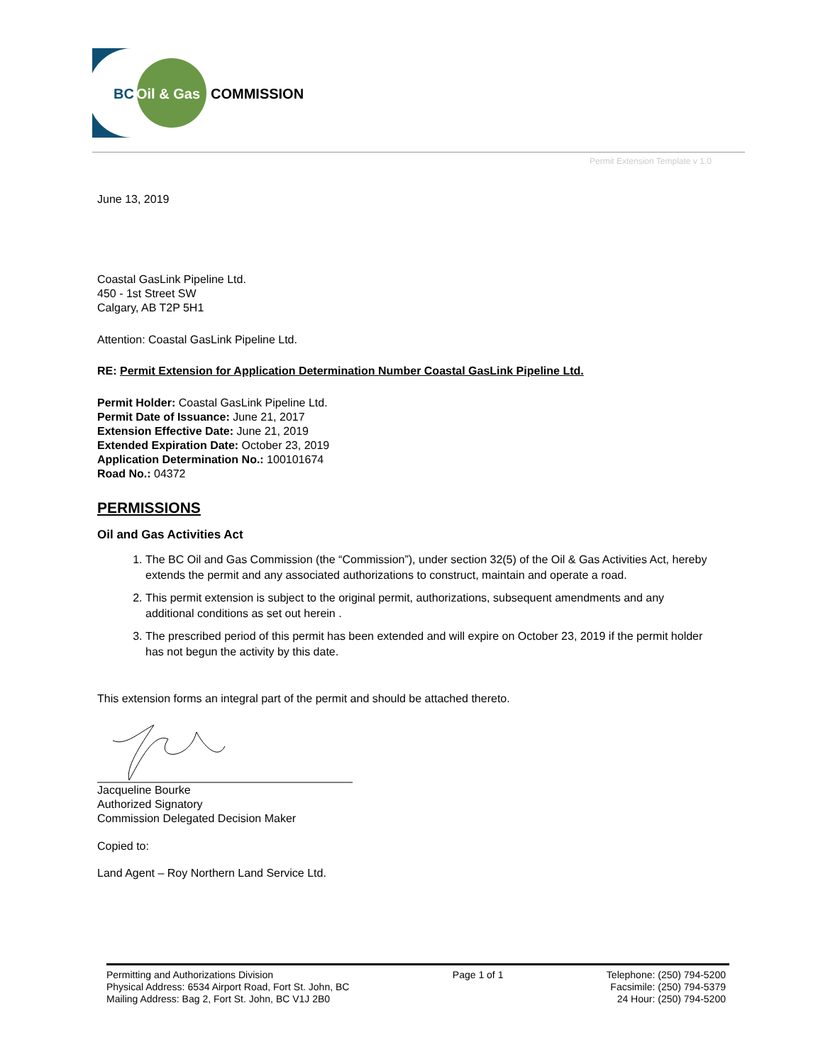BC
Oil & Gas
COMMISSION
Permit Extension Template v 1.0
June 13, 2019
Coastal GasLink Pipeline Ltd.
450 - 1st Street SW
Calgary, AB T2P 5H1
Attention: Coastal GasLink Pipeline Ltd.
RE: Permit Extension for Application Determination Number Coastal GasLink Pipeline Ltd.
Permit Holder: Coastal GasLink Pipeline Ltd.
Permit Date of Issuance: June 21, 2017
Extension Effective Date: June 21, 2019
Extended Expiration Date: October 23, 2019
Application Determination No.: 100101674
Road No.: 04372
PERMISSIONS
Oil and Gas Activities Act
1. The BC Oil and Gas Commission (the “Commission”), under section 32(5) of the Oil & Gas Activities Act, hereby extends the permit and any associated authorizations to construct, maintain and operate a road.
2. This permit extension is subject to the original permit, authorizations, subsequent amendments and any additional conditions as set out herein .
3. The prescribed period of this permit has been extended and will expire on October 23, 2019 if the permit holder has not begun the activity by this date.
This extension forms an integral part of the permit and should be attached thereto.
Jacqueline Bourke
Authorized Signatory
Commission Delegated Decision Maker
Copied to:
Land Agent – Roy Northern Land Service Ltd.
Permitting and Authorizations Division
Physical Address: 6534 Airport Road, Fort St. John, BC
Mailing Address: Bag 2, Fort St. John, BC V1J 2B0
Page 1 of 1 Telephone: (250) 794-5200
Facsimile: (250) 794-5379
24 Hour: (250) 794-5200